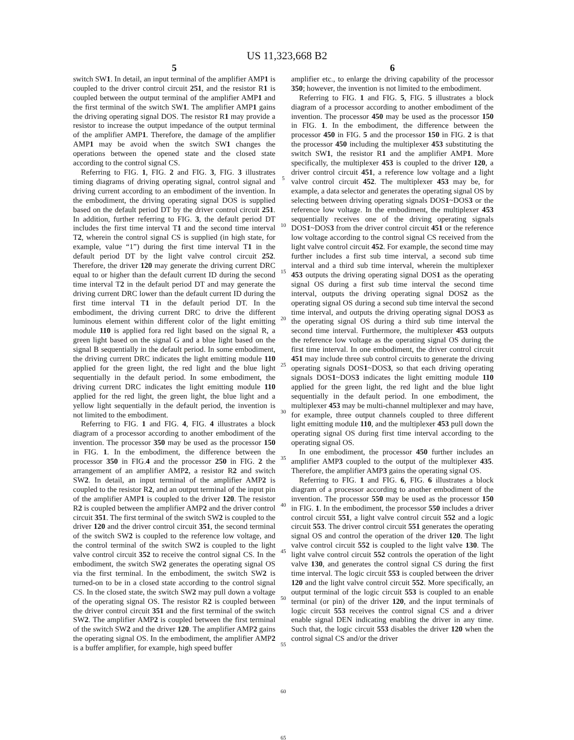US 11,323,668 B2
5
switch SW1. In detail, an input terminal of the amplifier AMP1 is coupled to the driver control circuit 251, and the resistor R1 is coupled between the output terminal of the amplifier AMP1 and the first terminal of the switch SW1. The amplifier AMP1 gains the driving operating signal DOS. The resistor R1 may provide a resistor to increase the output impedance of the output terminal of the amplifier AMP1. Therefore, the damage of the amplifier AMP1 may be avoid when the switch SW1 changes the operations between the opened state and the closed state according to the control signal CS.
Referring to FIG. 1, FIG. 2 and FIG. 3, FIG. 3 illustrates timing diagrams of driving operating signal, control signal and driving current according to an embodiment of the invention. In the embodiment, the driving operating signal DOS is supplied based on the default period DT by the driver control circuit 251. In addition, further referring to FIG. 3, the default period DT includes the first time interval T1 and the second time interval T2, wherein the control signal CS is supplied (in high state, for example, value “1”) during the first time interval T1 in the default period DT by the light valve control circuit 252. Therefore, the driver 120 may generate the driving current DRC equal to or higher than the default current ID during the second time interval T2 in the default period DT and may generate the driving current DRC lower than the default current ID during the first time interval T1 in the default period DT. In the embodiment, the driving current DRC to drive the different luminous element within different color of the light emitting module 110 is applied fora red light based on the signal R, a green light based on the signal G and a blue light based on the signal B sequentially in the default period. In some embodiment, the driving current DRC indicates the light emitting module 110 applied for the green light, the red light and the blue light sequentially in the default period. In some embodiment, the driving current DRC indicates the light emitting module 110 applied for the red light, the green light, the blue light and a yellow light sequentially in the default period, the invention is not limited to the embodiment.
Referring to FIG. 1 and FIG. 4, FIG. 4 illustrates a block diagram of a processor according to another embodiment of the invention. The processor 350 may be used as the processor 150 in FIG. 1. In the embodiment, the difference between the processor 350 in FIG.4 and the processor 250 in FIG. 2 the arrangement of an amplifier AMP2, a resistor R2 and switch SW2. In detail, an input terminal of the amplifier AMP2 is coupled to the resistor R2, and an output terminal of the input pin of the amplifier AMP1 is coupled to the driver 120. The resistor R2 is coupled between the amplifier AMP2 and the driver control circuit 351. The first terminal of the switch SW2 is coupled to the driver 120 and the driver control circuit 351, the second terminal of the switch SW2 is coupled to the reference low voltage, and the control terminal of the switch SW2 is coupled to the light valve control circuit 352 to receive the control signal CS. In the embodiment, the switch SW2 generates the operating signal OS via the first terminal. In the embodiment, the switch SW2 is turned-on to be in a closed state according to the control signal CS. In the closed state, the switch SW2 may pull down a voltage of the operating signal OS. The resistor R2 is coupled between the driver control circuit 351 and the first terminal of the switch SW2. The amplifier AMP2 is coupled between the first terminal of the switch SW2 and the driver 120. The amplifier AMP2 gains the operating signal OS. In the embodiment, the amplifier AMP2 is a buffer amplifier, for example, high speed buffer
5
10
15
20
25
30
35
40
45
50
55
60
65
6
amplifier etc., to enlarge the driving capability of the processor 350; however, the invention is not limited to the embodiment.
Referring to FIG. 1 and FIG. 5, FIG. 5 illustrates a block diagram of a processor according to another embodiment of the invention. The processor 450 may be used as the processor 150 in FIG. 1. In the embodiment, the difference between the processor 450 in FIG. 5 and the processor 150 in FIG. 2 is that the processor 450 including the multiplexer 453 substituting the switch SW1, the resistor R1 and the amplifier AMP1. More specifically, the multiplexer 453 is coupled to the driver 120, a driver control circuit 451, a reference low voltage and a light valve control circuit 452. The multiplexer 453 may be, for example, a data selector and generates the operating signal OS by selecting between driving operating signals DOS1~DOS3 or the reference low voltage. In the embodiment, the multiplexer 453 sequentially receives one of the driving operating signals DOS1~DOS3 from the driver control circuit 451 or the reference low voltage according to the control signal CS received from the light valve control circuit 452. For example, the second time may further includes a first sub time interval, a second sub time interval and a third sub time interval, wherein the multiplexer 453 outputs the driving operating signal DOS1 as the operating signal OS during a first sub time interval the second time interval, outputs the driving operating signal DOS2 as the operating signal OS during a second sub time interval the second time interval, and outputs the driving operating signal DOS3 as the operating signal OS during a third sub time interval the second time interval. Furthermore, the multiplexer 453 outputs the reference low voltage as the operating signal OS during the first time interval. In one embodiment, the driver control circuit 451 may include three sub control circuits to generate the driving operating signals DOS1~DOS3, so that each driving operating signals DOS1~DOS3 indicates the light emitting module 110 applied for the green light, the red light and the blue light sequentially in the default period. In one embodiment, the multiplexer 453 may be multi-channel multiplexer and may have, for example, three output channels coupled to three different light emitting module 110, and the multiplexer 453 pull down the operating signal OS during first time interval according to the operating signal OS.
In one embodiment, the processor 450 further includes an amplifier AMP3 coupled to the output of the multiplexer 435. Therefore, the amplifier AMP3 gains the operating signal OS.
Referring to FIG. 1 and FIG. 6, FIG. 6 illustrates a block diagram of a processor according to another embodiment of the invention. The processor 550 may be used as the processor 150 in FIG. 1. In the embodiment, the processor 550 includes a driver control circuit 551, a light valve control circuit 552 and a logic circuit 553. The driver control circuit 551 generates the operating signal OS and control the operation of the driver 120. The light valve control circuit 552 is coupled to the light valve 130. The light valve control circuit 552 controls the operation of the light valve 130, and generates the control signal CS during the first time interval. The logic circuit 553 is coupled between the driver 120 and the light valve control circuit 552. More specifically, an output terminal of the logic circuit 553 is coupled to an enable terminal (or pin) of the driver 120, and the input terminals of logic circuit 553 receives the control signal CS and a driver enable signal DEN indicating enabling the driver in any time. Such that, the logic circuit 553 disables the driver 120 when the control signal CS and/or the driver